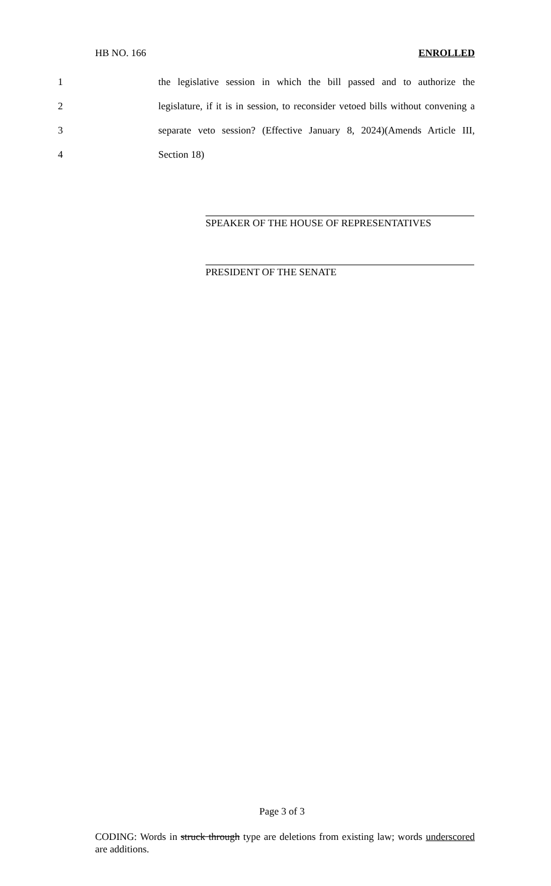HB NO. 166 ENROLLED
1 the legislative session in which the bill passed and to authorize the
2 legislature, if it is in session, to reconsider vetoed bills without convening a
3 separate veto session? (Effective January 8, 2024)(Amends Article III,
4 Section 18)
SPEAKER OF THE HOUSE OF REPRESENTATIVES
PRESIDENT OF THE SENATE
Page 3 of 3
CODING: Words in struck through type are deletions from existing law; words underscored are additions.